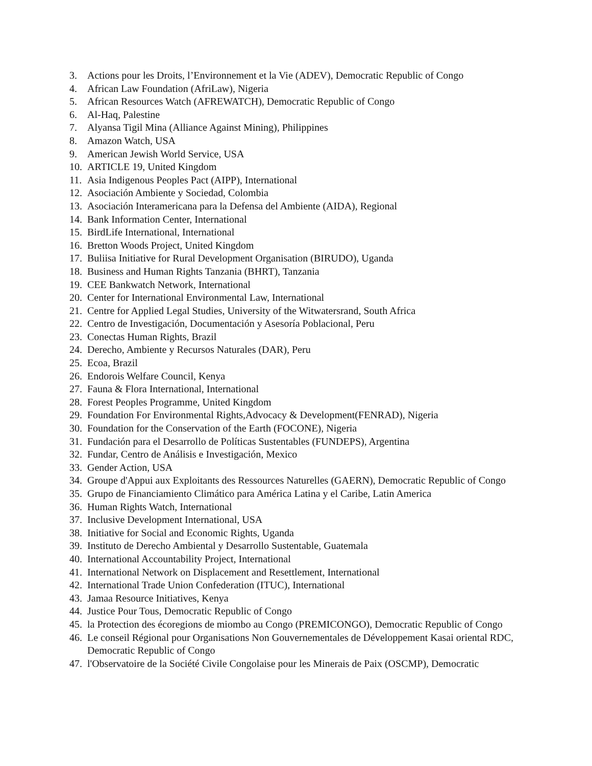3. Actions pour les Droits, l’Environnement et la Vie (ADEV), Democratic Republic of Congo
4. African Law Foundation (AfriLaw), Nigeria
5. African Resources Watch (AFREWATCH), Democratic Republic of Congo
6. Al-Haq, Palestine
7. Alyansa Tigil Mina (Alliance Against Mining), Philippines
8. Amazon Watch, USA
9. American Jewish World Service, USA
10. ARTICLE 19, United Kingdom
11. Asia Indigenous Peoples Pact (AIPP), International
12. Asociación Ambiente y Sociedad, Colombia
13. Asociación Interamericana para la Defensa del Ambiente (AIDA), Regional
14. Bank Information Center, International
15. BirdLife International, International
16. Bretton Woods Project, United Kingdom
17. Buliisa Initiative for Rural Development Organisation (BIRUDO), Uganda
18. Business and Human Rights Tanzania (BHRT), Tanzania
19. CEE Bankwatch Network, International
20. Center for International Environmental Law, International
21. Centre for Applied Legal Studies, University of the Witwatersrand, South Africa
22. Centro de Investigación, Documentación y Asesoría Poblacional, Peru
23. Conectas Human Rights, Brazil
24. Derecho, Ambiente y Recursos Naturales (DAR), Peru
25. Ecoa, Brazil
26. Endorois Welfare Council, Kenya
27. Fauna & Flora International, International
28. Forest Peoples Programme, United Kingdom
29. Foundation For Environmental Rights,Advocacy & Development(FENRAD), Nigeria
30. Foundation for the Conservation of the Earth (FOCONE), Nigeria
31. Fundación para el Desarrollo de Políticas Sustentables (FUNDEPS), Argentina
32. Fundar, Centro de Análisis e Investigación, Mexico
33. Gender Action, USA
34. Groupe d'Appui aux Exploitants des Ressources Naturelles (GAERN), Democratic Republic of Congo
35. Grupo de Financiamiento Climático para América Latina y el Caribe, Latin America
36. Human Rights Watch, International
37. Inclusive Development International, USA
38. Initiative for Social and Economic Rights, Uganda
39. Instituto de Derecho Ambiental y Desarrollo Sustentable, Guatemala
40. International Accountability Project, International
41. International Network on Displacement and Resettlement, International
42. International Trade Union Confederation (ITUC), International
43. Jamaa Resource Initiatives, Kenya
44. Justice Pour Tous, Democratic Republic of Congo
45. la Protection des écoregions de miombo au Congo (PREMICONGO), Democratic Republic of Congo
46. Le conseil Régional pour Organisations Non Gouvernementales de Développement Kasai oriental RDC, Democratic Republic of Congo
47. l'Observatoire de la Société Civile Congolaise pour les Minerais de Paix (OSCMP), Democratic